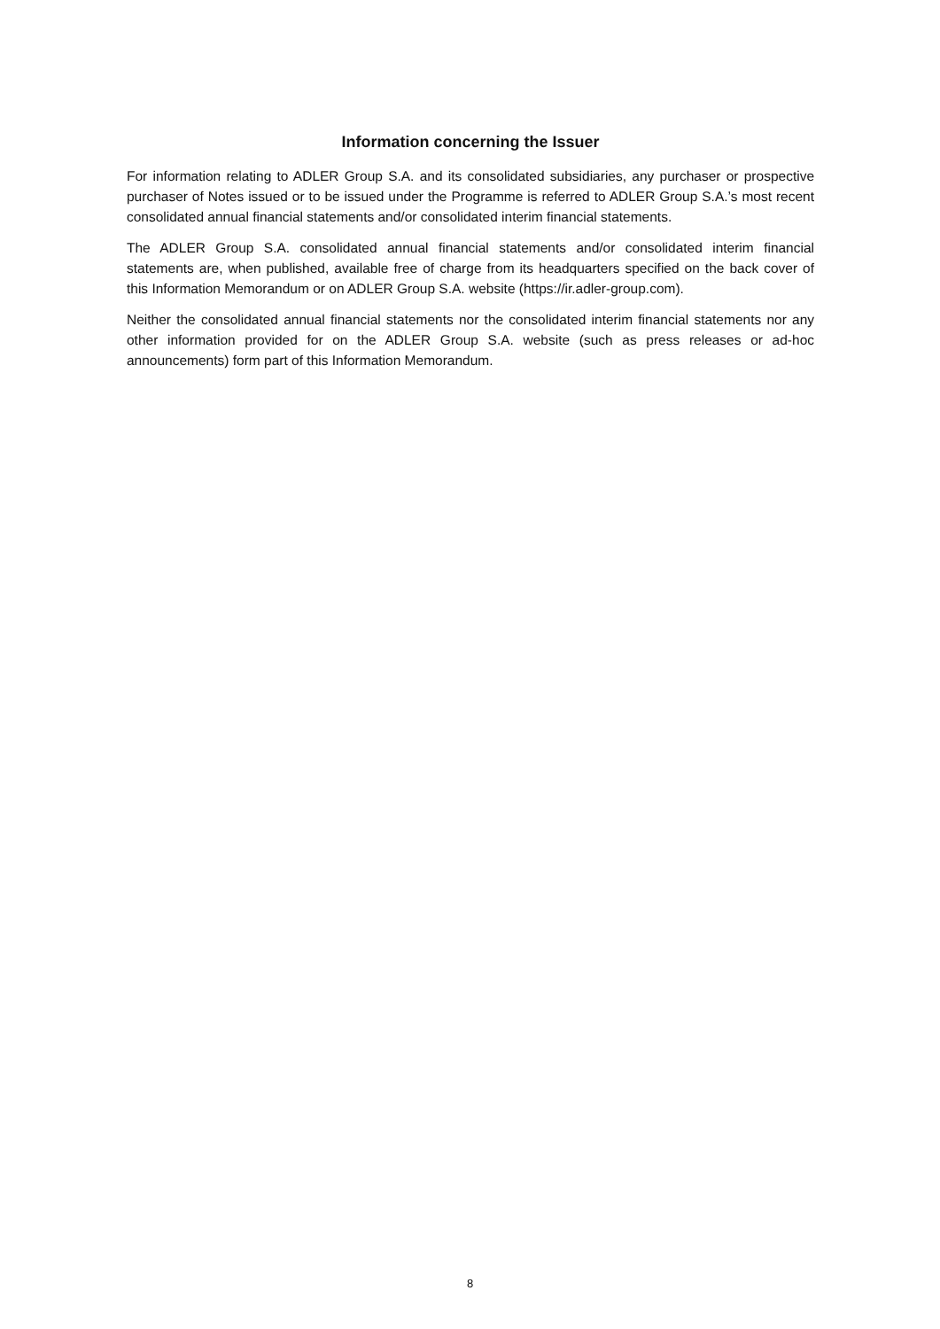Information concerning the Issuer
For information relating to ADLER Group S.A. and its consolidated subsidiaries, any purchaser or prospective purchaser of Notes issued or to be issued under the Programme is referred to ADLER Group S.A.’s most recent consolidated annual financial statements and/or consolidated interim financial statements.
The ADLER Group S.A. consolidated annual financial statements and/or consolidated interim financial statements are, when published, available free of charge from its headquarters specified on the back cover of this Information Memorandum or on ADLER Group S.A. website (https://ir.adler-group.com).
Neither the consolidated annual financial statements nor the consolidated interim financial statements nor any other information provided for on the ADLER Group S.A. website (such as press releases or ad-hoc announcements) form part of this Information Memorandum.
8